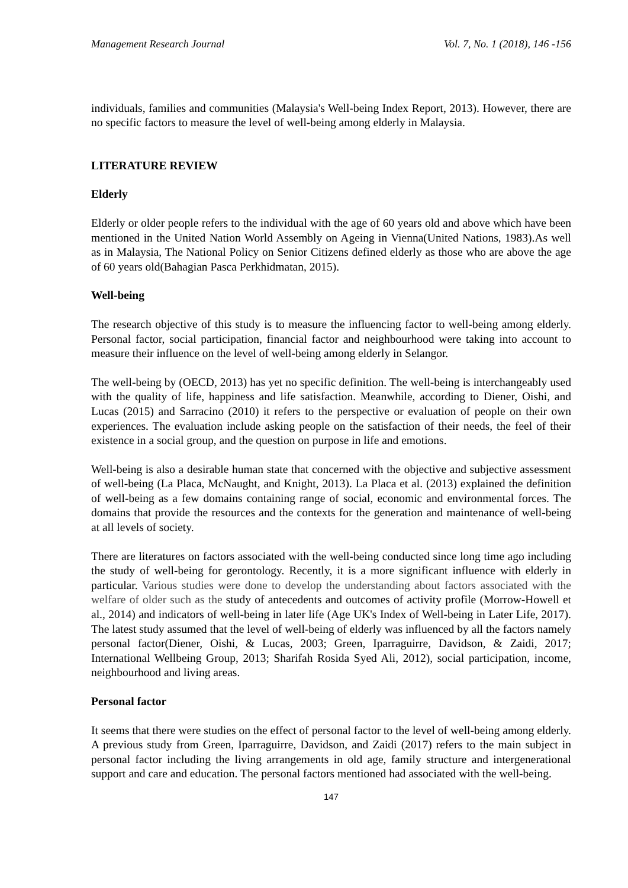Management Research Journal Vol. 7, No. 1 (2018), 146 -156
individuals, families and communities (Malaysia's Well-being Index Report, 2013). However, there are no specific factors to measure the level of well-being among elderly in Malaysia.
LITERATURE REVIEW
Elderly
Elderly or older people refers to the individual with the age of 60 years old and above which have been mentioned in the United Nation World Assembly on Ageing in Vienna(United Nations, 1983).As well as in Malaysia, The National Policy on Senior Citizens defined elderly as those who are above the age of 60 years old(Bahagian Pasca Perkhidmatan, 2015).
Well-being
The research objective of this study is to measure the influencing factor to well-being among elderly. Personal factor, social participation, financial factor and neighbourhood were taking into account to measure their influence on the level of well-being among elderly in Selangor.
The well-being by (OECD, 2013) has yet no specific definition. The well-being is interchangeably used with the quality of life, happiness and life satisfaction. Meanwhile, according to Diener, Oishi, and Lucas (2015) and Sarracino (2010) it refers to the perspective or evaluation of people on their own experiences. The evaluation include asking people on the satisfaction of their needs, the feel of their existence in a social group, and the question on purpose in life and emotions.
Well-being is also a desirable human state that concerned with the objective and subjective assessment of well-being (La Placa, McNaught, and Knight, 2013). La Placa et al. (2013) explained the definition of well-being as a few domains containing range of social, economic and environmental forces. The domains that provide the resources and the contexts for the generation and maintenance of well-being at all levels of society.
There are literatures on factors associated with the well-being conducted since long time ago including the study of well-being for gerontology. Recently, it is a more significant influence with elderly in particular. Various studies were done to develop the understanding about factors associated with the welfare of older such as the study of antecedents and outcomes of activity profile (Morrow-Howell et al., 2014) and indicators of well-being in later life (Age UK's Index of Well-being in Later Life, 2017). The latest study assumed that the level of well-being of elderly was influenced by all the factors namely personal factor(Diener, Oishi, & Lucas, 2003; Green, Iparraguirre, Davidson, & Zaidi, 2017; International Wellbeing Group, 2013; Sharifah Rosida Syed Ali, 2012), social participation, income, neighbourhood and living areas.
Personal factor
It seems that there were studies on the effect of personal factor to the level of well-being among elderly. A previous study from Green, Iparraguirre, Davidson, and Zaidi (2017) refers to the main subject in personal factor including the living arrangements in old age, family structure and intergenerational support and care and education. The personal factors mentioned had associated with the well-being.
147